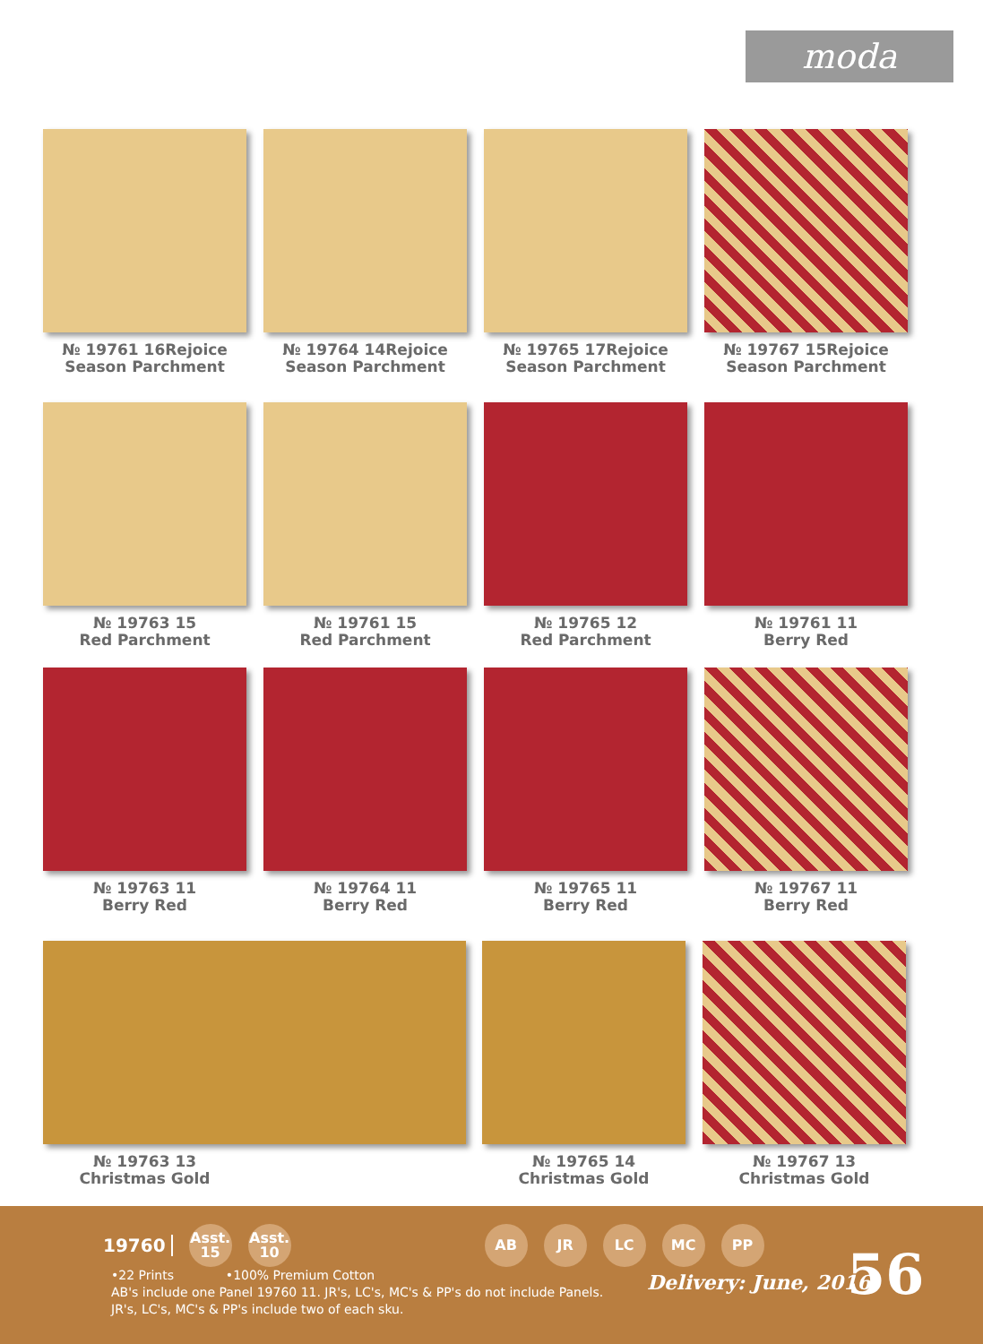moda
№ 19761 16Rejoice Season Parchment
№ 19764 14Rejoice Season Parchment
№ 19765 17Rejoice Season Parchment
№ 19767 15Rejoice Season Parchment
№ 19763 15
Red Parchment
№ 19761 15
Red Parchment
№ 19765 12
Red Parchment
№ 19761 11
Berry Red
№ 19763 11
Berry Red
№ 19764 11
Berry Red
№ 19765 11
Berry Red
№ 19767 11
Berry Red
№ 19763 13
Christmas Gold
№ 19765 14
Christmas Gold
№ 19767 13
Christmas Gold
19760 Asst. 15 Asst. 10 AB JR LC MC PP
•22 Prints •100% Premium Cotton
AB's include one Panel 19760 11. JR's, LC's, MC's & PP's do not include Panels.
JR's, LC's, MC's & PP's include two of each sku.
Delivery: June, 2016 56